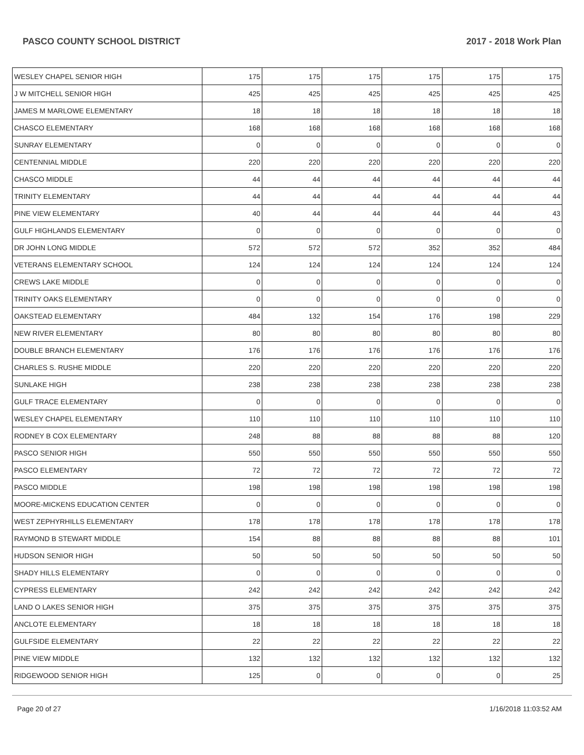PASCO COUNTY SCHOOL DISTRICT 2017 - 2018 Work Plan
| WESLEY CHAPEL SENIOR HIGH | 175 | 175 | 175 | 175 | 175 | 175 |
| J W MITCHELL SENIOR HIGH | 425 | 425 | 425 | 425 | 425 | 425 |
| JAMES M MARLOWE ELEMENTARY | 18 | 18 | 18 | 18 | 18 | 18 |
| CHASCO ELEMENTARY | 168 | 168 | 168 | 168 | 168 | 168 |
| SUNRAY ELEMENTARY | 0 | 0 | 0 | 0 | 0 | 0 |
| CENTENNIAL MIDDLE | 220 | 220 | 220 | 220 | 220 | 220 |
| CHASCO MIDDLE | 44 | 44 | 44 | 44 | 44 | 44 |
| TRINITY ELEMENTARY | 44 | 44 | 44 | 44 | 44 | 44 |
| PINE VIEW ELEMENTARY | 40 | 44 | 44 | 44 | 44 | 43 |
| GULF HIGHLANDS ELEMENTARY | 0 | 0 | 0 | 0 | 0 | 0 |
| DR JOHN LONG MIDDLE | 572 | 572 | 572 | 352 | 352 | 484 |
| VETERANS ELEMENTARY SCHOOL | 124 | 124 | 124 | 124 | 124 | 124 |
| CREWS LAKE MIDDLE | 0 | 0 | 0 | 0 | 0 | 0 |
| TRINITY OAKS ELEMENTARY | 0 | 0 | 0 | 0 | 0 | 0 |
| OAKSTEAD ELEMENTARY | 484 | 132 | 154 | 176 | 198 | 229 |
| NEW RIVER ELEMENTARY | 80 | 80 | 80 | 80 | 80 | 80 |
| DOUBLE BRANCH ELEMENTARY | 176 | 176 | 176 | 176 | 176 | 176 |
| CHARLES S. RUSHE MIDDLE | 220 | 220 | 220 | 220 | 220 | 220 |
| SUNLAKE HIGH | 238 | 238 | 238 | 238 | 238 | 238 |
| GULF TRACE ELEMENTARY | 0 | 0 | 0 | 0 | 0 | 0 |
| WESLEY CHAPEL ELEMENTARY | 110 | 110 | 110 | 110 | 110 | 110 |
| RODNEY B COX ELEMENTARY | 248 | 88 | 88 | 88 | 88 | 120 |
| PASCO SENIOR HIGH | 550 | 550 | 550 | 550 | 550 | 550 |
| PASCO ELEMENTARY | 72 | 72 | 72 | 72 | 72 | 72 |
| PASCO MIDDLE | 198 | 198 | 198 | 198 | 198 | 198 |
| MOORE-MICKENS EDUCATION CENTER | 0 | 0 | 0 | 0 | 0 | 0 |
| WEST ZEPHYRHILLS ELEMENTARY | 178 | 178 | 178 | 178 | 178 | 178 |
| RAYMOND B STEWART MIDDLE | 154 | 88 | 88 | 88 | 88 | 101 |
| HUDSON SENIOR HIGH | 50 | 50 | 50 | 50 | 50 | 50 |
| SHADY HILLS ELEMENTARY | 0 | 0 | 0 | 0 | 0 | 0 |
| CYPRESS ELEMENTARY | 242 | 242 | 242 | 242 | 242 | 242 |
| LAND O LAKES SENIOR HIGH | 375 | 375 | 375 | 375 | 375 | 375 |
| ANCLOTE ELEMENTARY | 18 | 18 | 18 | 18 | 18 | 18 |
| GULFSIDE ELEMENTARY | 22 | 22 | 22 | 22 | 22 | 22 |
| PINE VIEW MIDDLE | 132 | 132 | 132 | 132 | 132 | 132 |
| RIDGEWOOD SENIOR HIGH | 125 | 0 | 0 | 0 | 0 | 25 |
Page 20 of 27 1/16/2018 11:03:52 AM